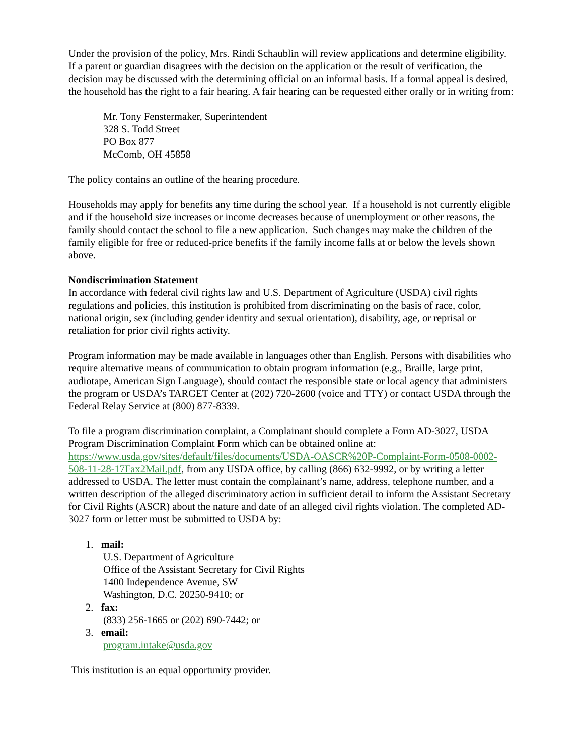Under the provision of the policy, Mrs. Rindi Schaublin will review applications and determine eligibility. If a parent or guardian disagrees with the decision on the application or the result of verification, the decision may be discussed with the determining official on an informal basis. If a formal appeal is desired, the household has the right to a fair hearing. A fair hearing can be requested either orally or in writing from:
Mr. Tony Fenstermaker, Superintendent
328 S. Todd Street
PO Box 877
McComb, OH 45858
The policy contains an outline of the hearing procedure.
Households may apply for benefits any time during the school year. If a household is not currently eligible and if the household size increases or income decreases because of unemployment or other reasons, the family should contact the school to file a new application. Such changes may make the children of the family eligible for free or reduced-price benefits if the family income falls at or below the levels shown above.
Nondiscrimination Statement
In accordance with federal civil rights law and U.S. Department of Agriculture (USDA) civil rights regulations and policies, this institution is prohibited from discriminating on the basis of race, color, national origin, sex (including gender identity and sexual orientation), disability, age, or reprisal or retaliation for prior civil rights activity.
Program information may be made available in languages other than English. Persons with disabilities who require alternative means of communication to obtain program information (e.g., Braille, large print, audiotape, American Sign Language), should contact the responsible state or local agency that administers the program or USDA’s TARGET Center at (202) 720-2600 (voice and TTY) or contact USDA through the Federal Relay Service at (800) 877-8339.
To file a program discrimination complaint, a Complainant should complete a Form AD-3027, USDA Program Discrimination Complaint Form which can be obtained online at: https://www.usda.gov/sites/default/files/documents/USDA-OASCR%20P-Complaint-Form-0508-0002-508-11-28-17Fax2Mail.pdf, from any USDA office, by calling (866) 632-9992, or by writing a letter addressed to USDA. The letter must contain the complainant’s name, address, telephone number, and a written description of the alleged discriminatory action in sufficient detail to inform the Assistant Secretary for Civil Rights (ASCR) about the nature and date of an alleged civil rights violation. The completed AD-3027 form or letter must be submitted to USDA by:
1. mail:
U.S. Department of Agriculture
Office of the Assistant Secretary for Civil Rights
1400 Independence Avenue, SW
Washington, D.C. 20250-9410; or
2. fax:
(833) 256-1665 or (202) 690-7442; or
3. email:
program.intake@usda.gov
This institution is an equal opportunity provider.